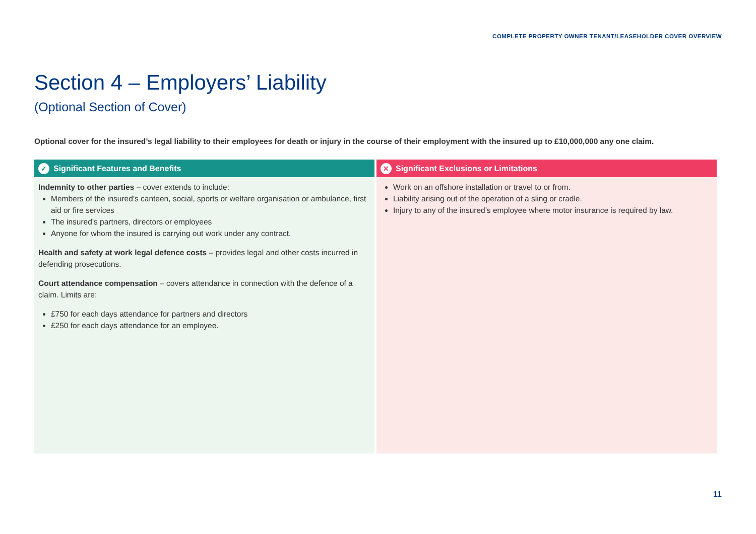COMPLETE PROPERTY OWNER TENANT/LEASEHOLDER COVER OVERVIEW
Section 4 – Employers’ Liability
(Optional Section of Cover)
Optional cover for the insured’s legal liability to their employees for death or injury in the course of their employment with the insured up to £10,000,000 any one claim.
| ✓ Significant Features and Benefits | ✕ Significant Exclusions or Limitations |
| --- | --- |
| Indemnity to other parties – cover extends to include: Members of the insured’s canteen, social, sports or welfare organisation or ambulance, first aid or fire services The insured’s partners, directors or employees Anyone for whom the insured is carrying out work under any contract. Health and safety at work legal defence costs – provides legal and other costs incurred in defending prosecutions. Court attendance compensation – covers attendance in connection with the defence of a claim. Limits are: £750 for each days attendance for partners and directors £250 for each days attendance for an employee. | Work on an offshore installation or travel to or from. Liability arising out of the operation of a sling or cradle. Injury to any of the insured’s employee where motor insurance is required by law. |
11